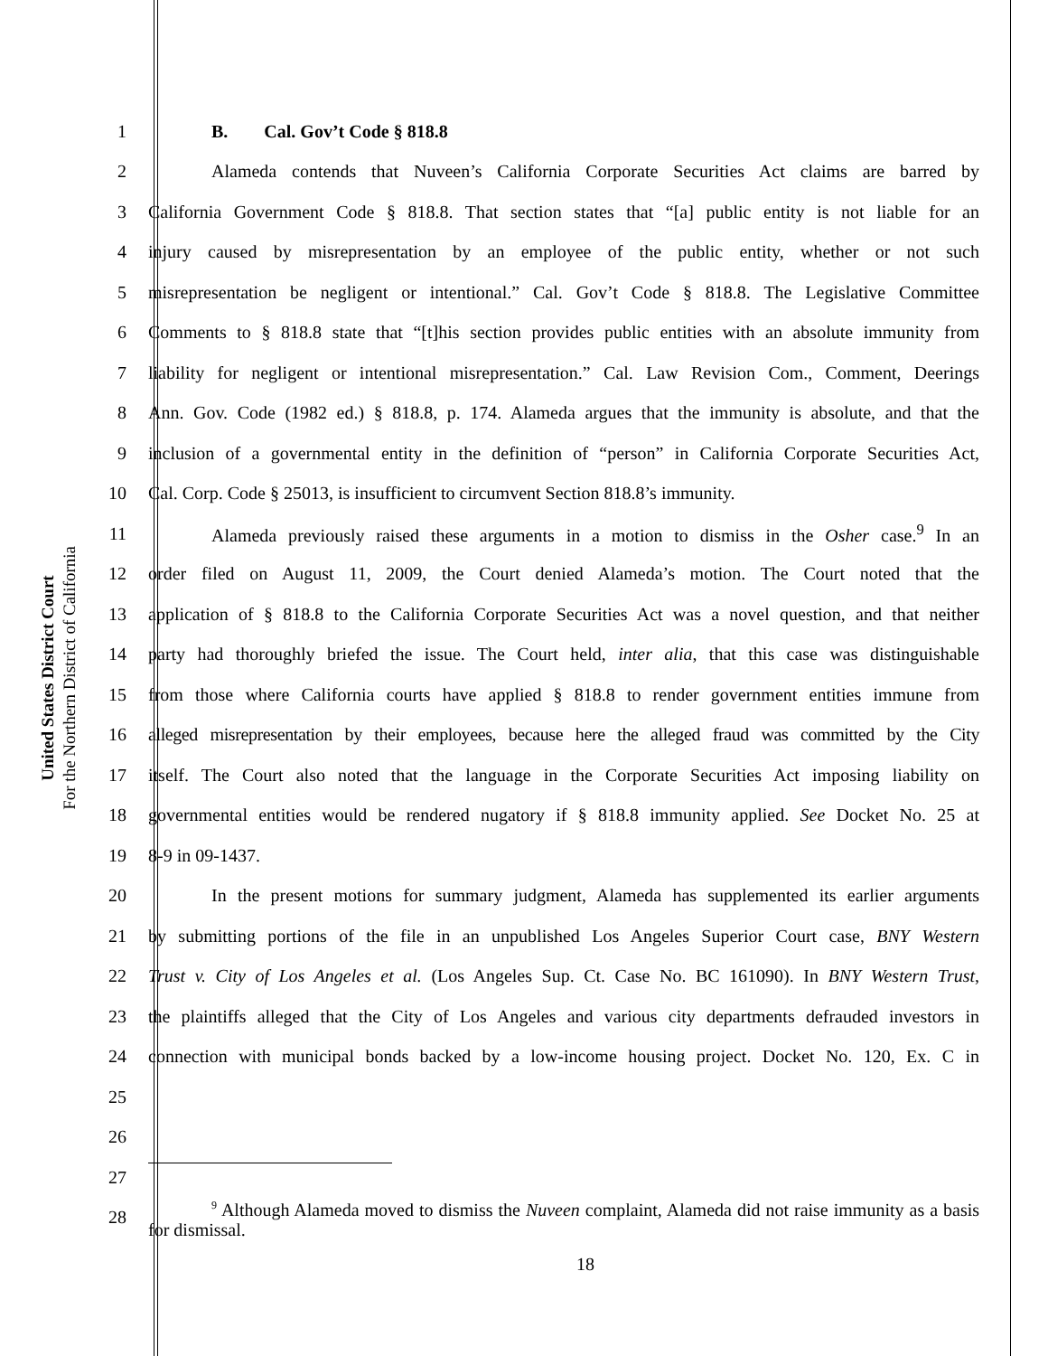United States District Court
For the Northern District of California
1 B. Cal. Gov’t Code § 818.8
2
Alameda contends that Nuveen’s California Corporate Securities Act claims are barred by
3
California Government Code § 818.8. That section states that “[a] public entity is not liable for an
4
injury caused by misrepresentation by an employee of the public entity, whether or not such
5
misrepresentation be negligent or intentional.” Cal. Gov’t Code § 818.8. The Legislative Committee
6
Comments to § 818.8 state that “[t]his section provides public entities with an absolute immunity from
7
liability for negligent or intentional misrepresentation.” Cal. Law Revision Com., Comment, Deerings
8
Ann. Gov. Code (1982 ed.) § 818.8, p. 174. Alameda argues that the immunity is absolute, and that the
9
inclusion of a governmental entity in the definition of “person” in California Corporate Securities Act,
10
Cal. Corp. Code § 25013, is insufficient to circumvent Section 818.8’s immunity.
11
Alameda previously raised these arguments in a motion to dismiss in the Osher case.<sup>9</sup> In an
12
order filed on August 11, 2009, the Court denied Alameda’s motion. The Court noted that the
13
application of § 818.8 to the California Corporate Securities Act was a novel question, and that neither
14
party had thoroughly briefed the issue. The Court held, inter alia, that this case was distinguishable
15
from those where California courts have applied § 818.8 to render government entities immune from
16
alleged misrepresentation by their employees, because here the alleged fraud was committed by the City
17
itself. The Court also noted that the language in the Corporate Securities Act imposing liability on
18
governmental entities would be rendered nugatory if § 818.8 immunity applied. See Docket No. 25 at
19 8-9 in 09-1437.
20
In the present motions for summary judgment, Alameda has supplemented its earlier arguments
21
by submitting portions of the file in an unpublished Los Angeles Superior Court case, BNY Western
22
Trust v. City of Los Angeles et al. (Los Angeles Sup. Ct. Case No. BC 161090). In BNY Western Trust,
23
the plaintiffs alleged that the City of Los Angeles and various city departments defrauded investors in
24
connection with municipal bonds backed by a low-income housing project. Docket No. 120, Ex. C in
25
26
27
28
<sup>9</sup> Although Alameda moved to dismiss the Nuveen complaint, Alameda did not raise immunity as a basis for dismissal.
18